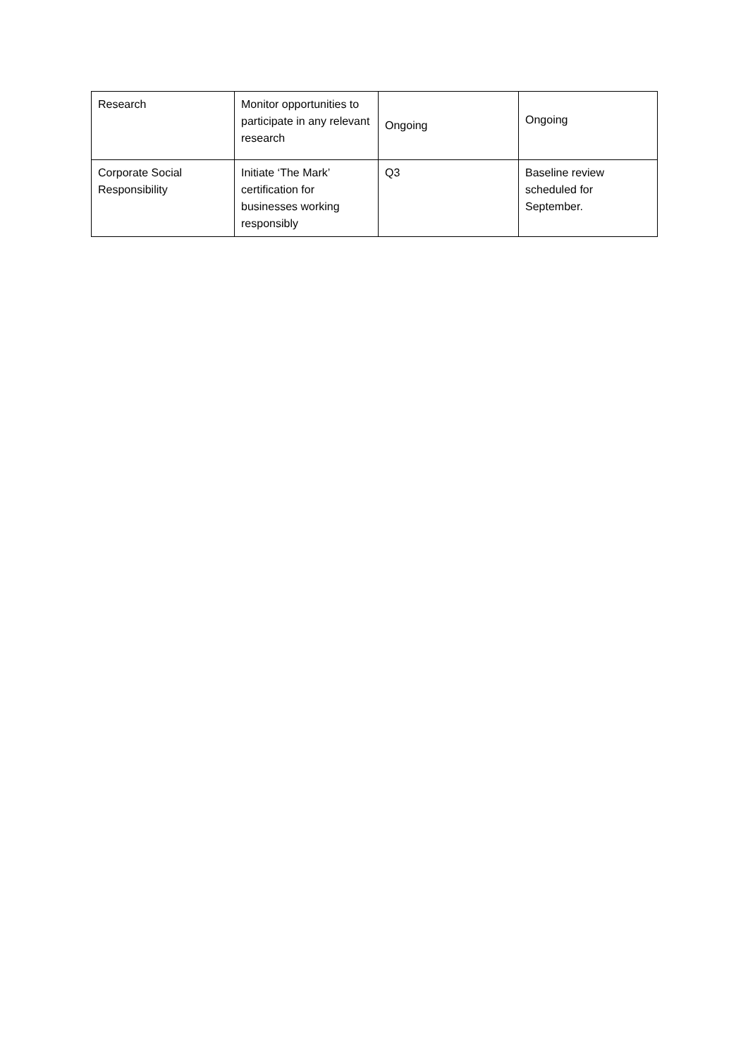| Research | Monitor opportunities to participate in any relevant research | Ongoing | Ongoing |
| Corporate Social Responsibility | Initiate ‘The Mark’ certification for businesses working responsibly | Q3 | Baseline review scheduled for September. |